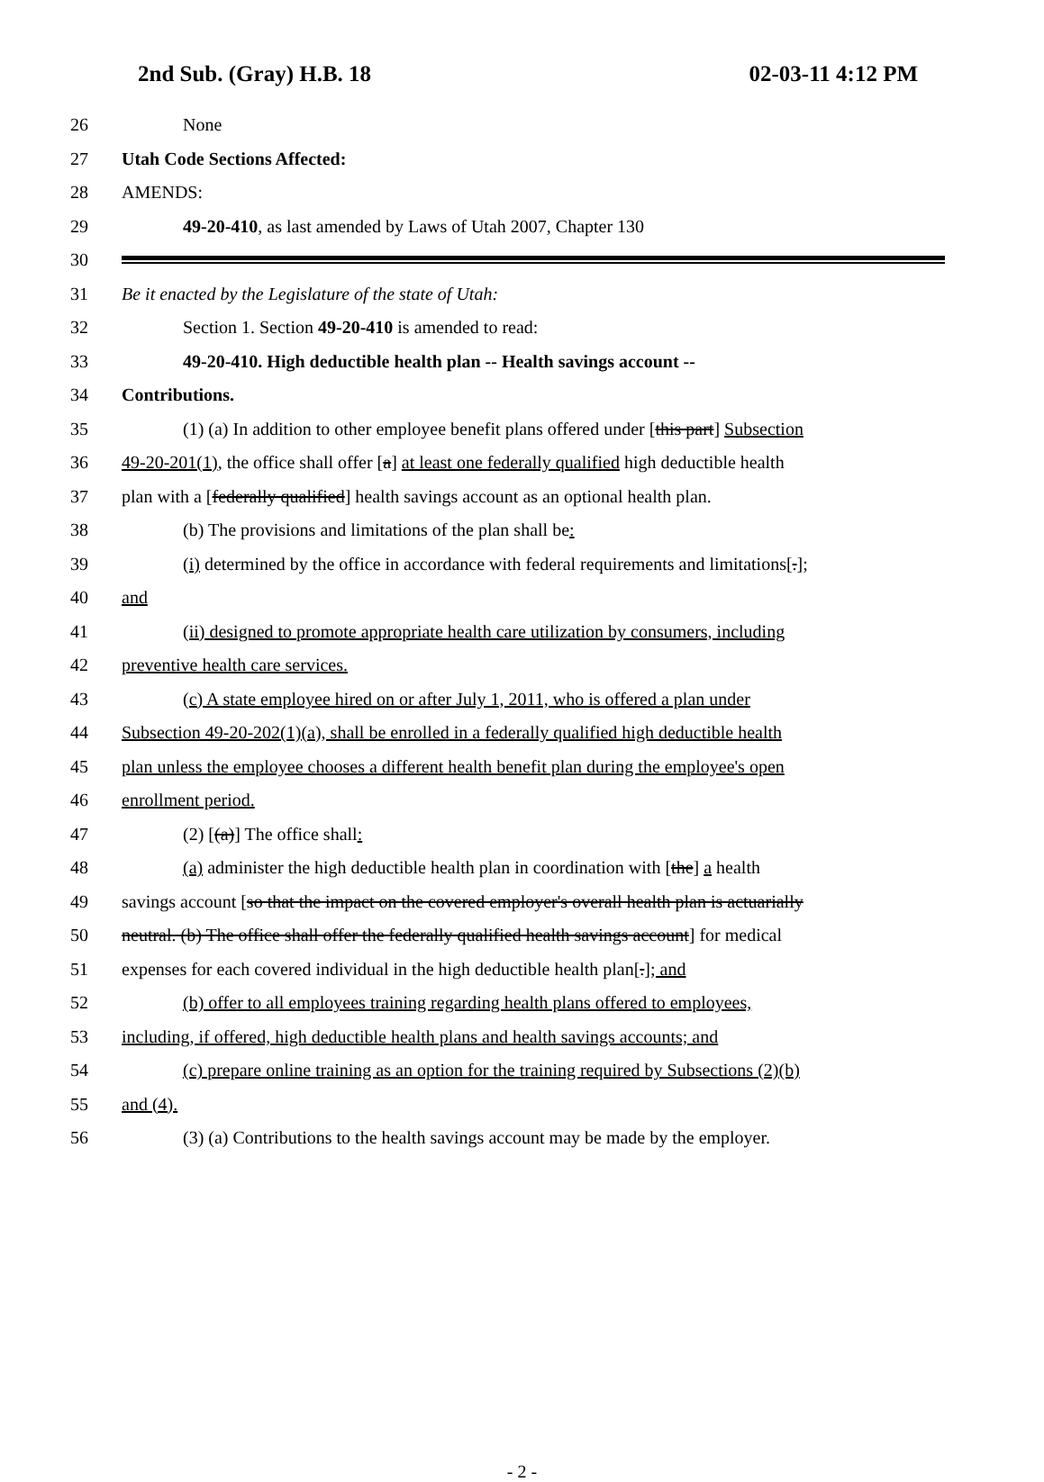2nd Sub. (Gray) H.B. 18 02-03-11 4:12 PM
26 None
27 Utah Code Sections Affected:
28 AMENDS:
29 49-20-410, as last amended by Laws of Utah 2007, Chapter 130
30
31 Be it enacted by the Legislature of the state of Utah:
32 Section 1. Section 49-20-410 is amended to read:
33 49-20-410. High deductible health plan -- Health savings account --
34 Contributions.
35 (1) (a) In addition to other employee benefit plans offered under [this part] Subsection
36 49-20-201(1), the office shall offer [a] at least one federally qualified high deductible health
37 plan with a [federally qualified] health savings account as an optional health plan.
38 (b) The provisions and limitations of the plan shall be:
39 (i) determined by the office in accordance with federal requirements and limitations[.];
40 and
41 (ii) designed to promote appropriate health care utilization by consumers, including
42 preventive health care services.
43 (c) A state employee hired on or after July 1, 2011, who is offered a plan under
44 Subsection 49-20-202(1)(a), shall be enrolled in a federally qualified high deductible health
45 plan unless the employee chooses a different health benefit plan during the employee's open
46 enrollment period.
47 (2) [(a)] The office shall:
48 (a) administer the high deductible health plan in coordination with [the] a health
49 savings account [so that the impact on the covered employer's overall health plan is actuarially
50 neutral. (b) The office shall offer the federally qualified health savings account] for medical
51 expenses for each covered individual in the high deductible health plan[.]; and
52 (b) offer to all employees training regarding health plans offered to employees,
53 including, if offered, high deductible health plans and health savings accounts; and
54 (c) prepare online training as an option for the training required by Subsections (2)(b)
55 and (4).
56 (3) (a) Contributions to the health savings account may be made by the employer.
- 2 -